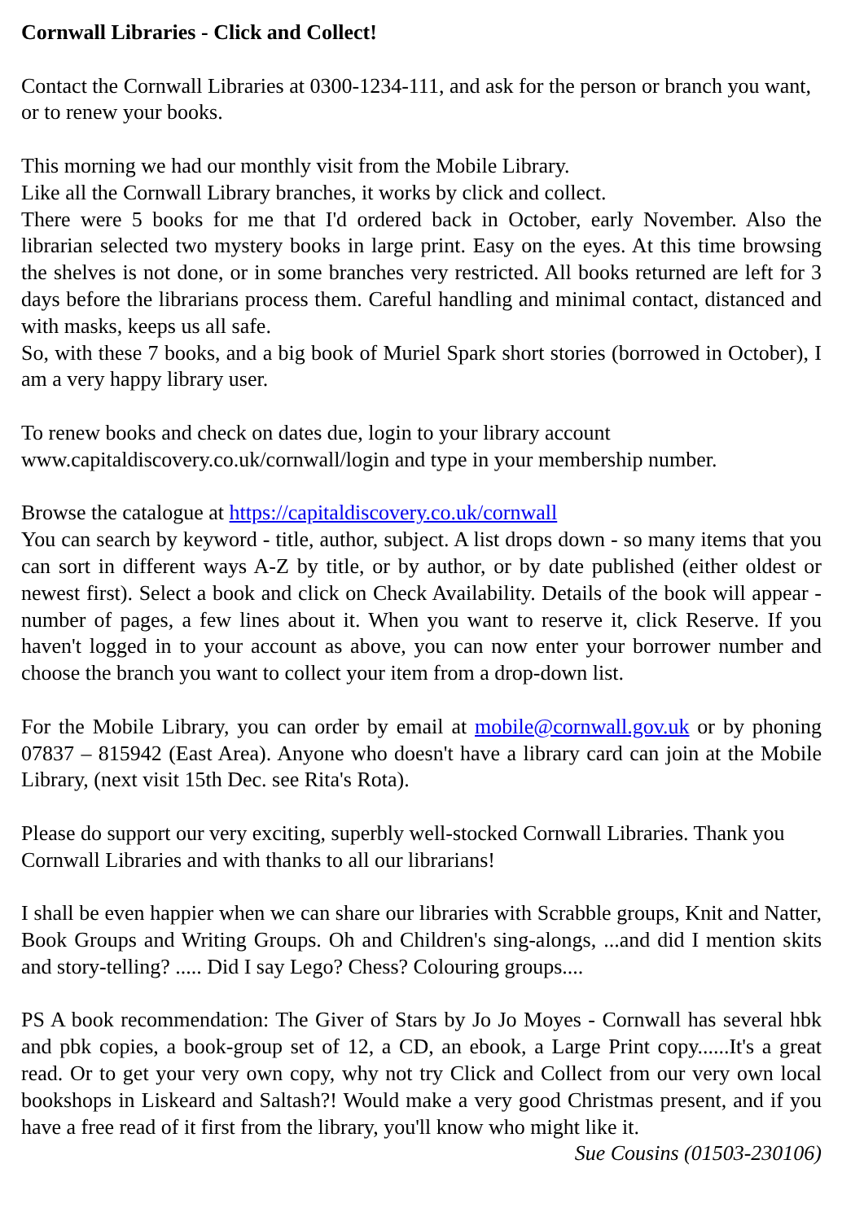Cornwall Libraries - Click and Collect!
Contact the Cornwall Libraries at 0300-1234-111, and ask for the person or branch you want, or to renew your books.
This morning we had our monthly visit from the Mobile Library.
Like all the Cornwall Library branches, it works by click and collect.
There were 5 books for me that I'd ordered back in October, early November. Also the librarian selected two mystery books in large print. Easy on the eyes. At this time browsing the shelves is not done, or in some branches very restricted. All books returned are left for 3 days before the librarians process them. Careful handling and minimal contact, distanced and with masks, keeps us all safe.
So, with these 7 books, and a big book of Muriel Spark short stories (borrowed in October), I am a very happy library user.
To renew books and check on dates due, login to your library account
www.capitaldiscovery.co.uk/cornwall/login and type in your membership number.
Browse the catalogue at https://capitaldiscovery.co.uk/cornwall
You can search by keyword - title, author, subject. A list drops down - so many items that you can sort in different ways A-Z by title, or by author, or by date published (either oldest or newest first). Select a book and click on Check Availability. Details of the book will appear - number of pages, a few lines about it. When you want to reserve it, click Reserve. If you haven't logged in to your account as above, you can now enter your borrower number and choose the branch you want to collect your item from a drop-down list.
For the Mobile Library, you can order by email at mobile@cornwall.gov.uk or by phoning 07837 – 815942 (East Area). Anyone who doesn't have a library card can join at the Mobile Library, (next visit 15th Dec. see Rita's Rota).
Please do support our very exciting, superbly well-stocked Cornwall Libraries. Thank you Cornwall Libraries and with thanks to all our librarians!
I shall be even happier when we can share our libraries with Scrabble groups, Knit and Natter, Book Groups and Writing Groups. Oh and Children's sing-alongs, ...and did I mention skits and story-telling? ..... Did I say Lego? Chess? Colouring groups....
PS A book recommendation: The Giver of Stars by Jo Jo Moyes - Cornwall has several hbk and pbk copies, a book-group set of 12, a CD, an ebook, a Large Print copy......It's a great read. Or to get your very own copy, why not try Click and Collect from our very own local bookshops in Liskeard and Saltash?! Would make a very good Christmas present, and if you have a free read of it first from the library, you'll know who might like it. Sue Cousins (01503-230106)